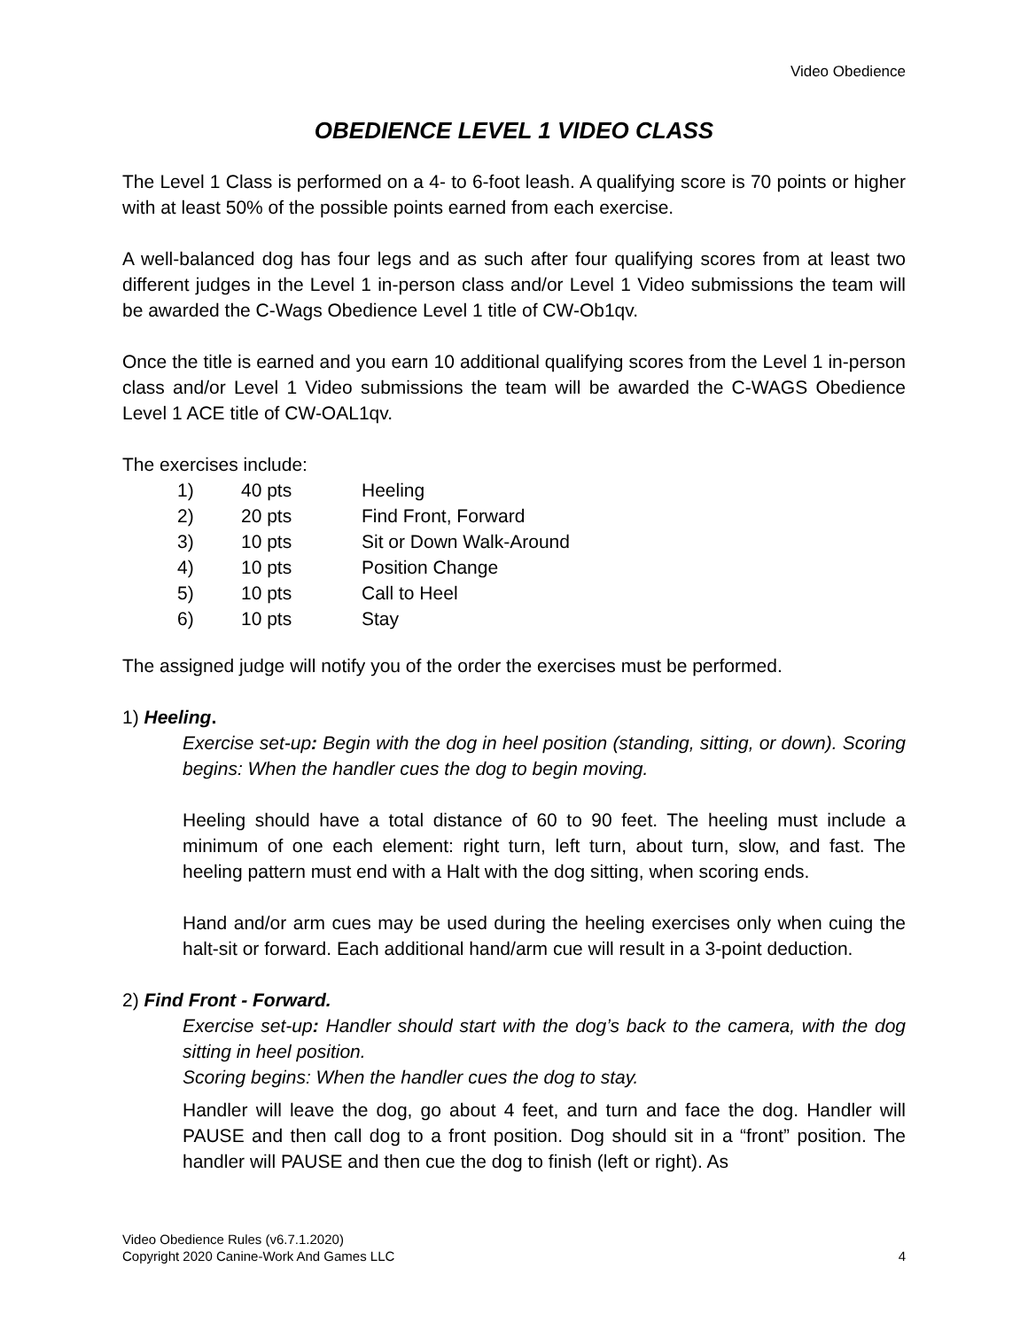Video Obedience
OBEDIENCE LEVEL 1 VIDEO CLASS
The Level 1 Class is performed on a 4- to 6-foot leash. A qualifying score is 70 points or higher with at least 50% of the possible points earned from each exercise.
A well-balanced dog has four legs and as such after four qualifying scores from at least two different judges in the Level 1 in-person class and/or Level 1 Video submissions the team will be awarded the C-Wags Obedience Level 1 title of CW-Ob1qv.
Once the title is earned and you earn 10 additional qualifying scores from the Level 1 in-person class and/or Level 1 Video submissions the team will be awarded the C-WAGS Obedience Level 1 ACE title of CW-OAL1qv.
The exercises include:
| 1) | 40 pts | Heeling |
| 2) | 20 pts | Find Front, Forward |
| 3) | 10 pts | Sit or Down Walk-Around |
| 4) | 10 pts | Position Change |
| 5) | 10 pts | Call to Heel |
| 6) | 10 pts | Stay |
The assigned judge will notify you of the order the exercises must be performed.
1) Heeling.
Exercise set-up: Begin with the dog in heel position (standing, sitting, or down). Scoring begins: When the handler cues the dog to begin moving.
Heeling should have a total distance of 60 to 90 feet. The heeling must include a minimum of one each element: right turn, left turn, about turn, slow, and fast. The heeling pattern must end with a Halt with the dog sitting, when scoring ends.
Hand and/or arm cues may be used during the heeling exercises only when cuing the halt-sit or forward. Each additional hand/arm cue will result in a 3-point deduction.
2) Find Front - Forward.
Exercise set-up: Handler should start with the dog’s back to the camera, with the dog sitting in heel position.
Scoring begins: When the handler cues the dog to stay.
Handler will leave the dog, go about 4 feet, and turn and face the dog. Handler will PAUSE and then call dog to a front position. Dog should sit in a “front” position. The handler will PAUSE and then cue the dog to finish (left or right). As
Video Obedience Rules (v6.7.1.2020)
Copyright 2020 Canine-Work And Games LLC
4